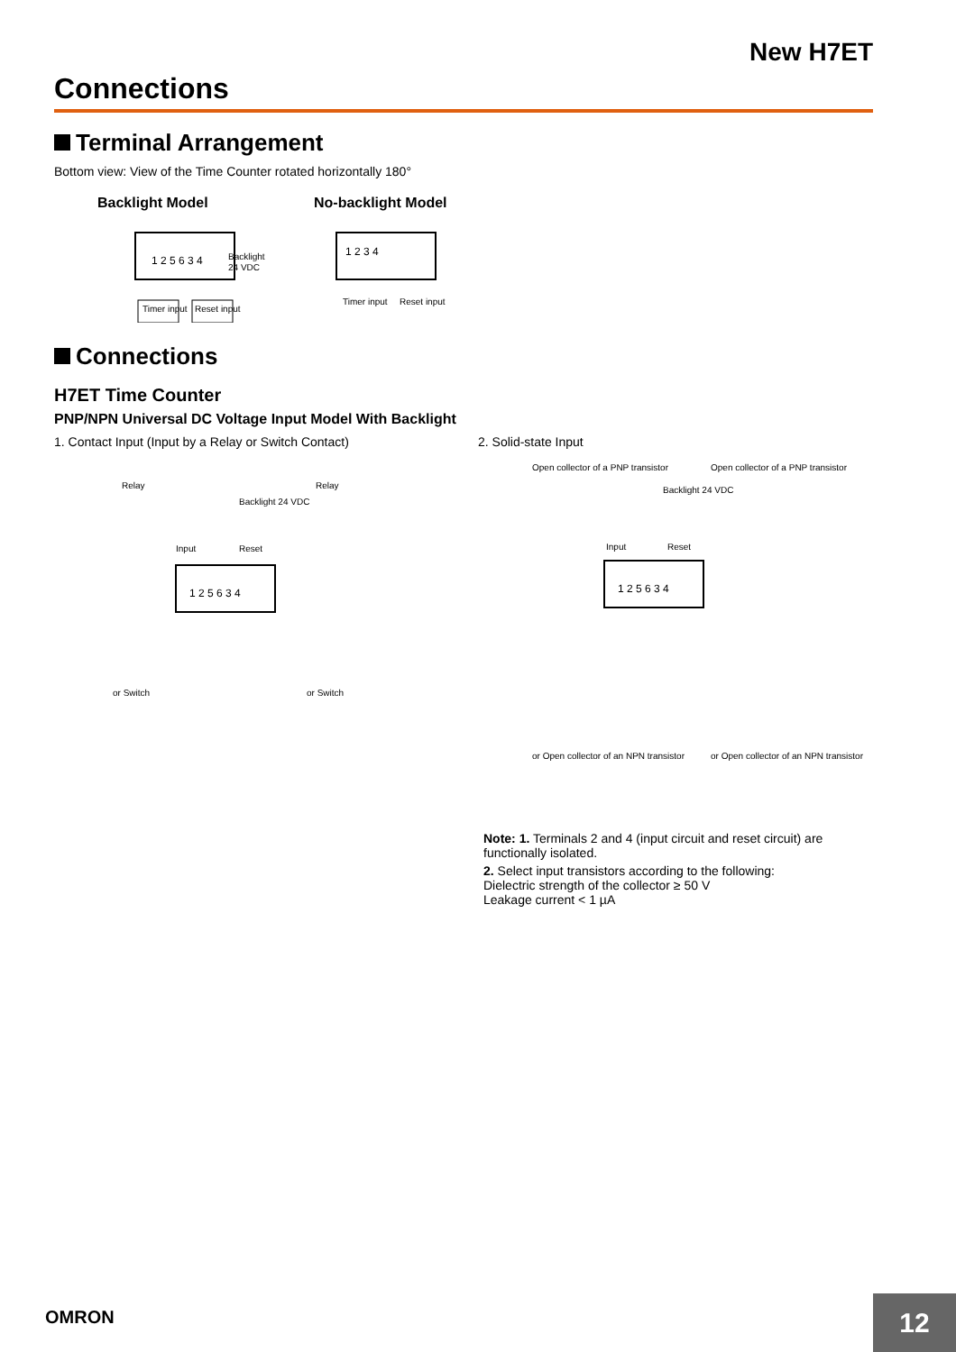New H7ET
Connections
Terminal Arrangement
Bottom view: View of the Time Counter rotated horizontally 180°
Backlight Model
1 2 5 6 3 4
Backlight
24 VDC
Timer input
Reset input
No-backlight Model
1 2 3 4
Timer input
Reset input
Connections
H7ET Time Counter
PNP/NPN Universal DC Voltage Input Model With Backlight
1. Contact Input (Input by a Relay or Switch Contact)
Relay
Relay
Backlight 24 VDC
Input
Reset
1 2 5 6 3 4
or Switch
or Switch
2. Solid-state Input
Open collector of a PNP transistor
Open collector of a PNP transistor
Backlight 24 VDC
Input
Reset
1 2 5 6 3 4
or Open collector of an NPN transistor
or Open collector of an NPN transistor
Note: 1. Terminals 2 and 4 (input circuit and reset circuit) are functionally isolated.
2. Select input transistors according to the following:
Dielectric strength of the collector ≥ 50 V
Leakage current < 1 µA
OMRON 12